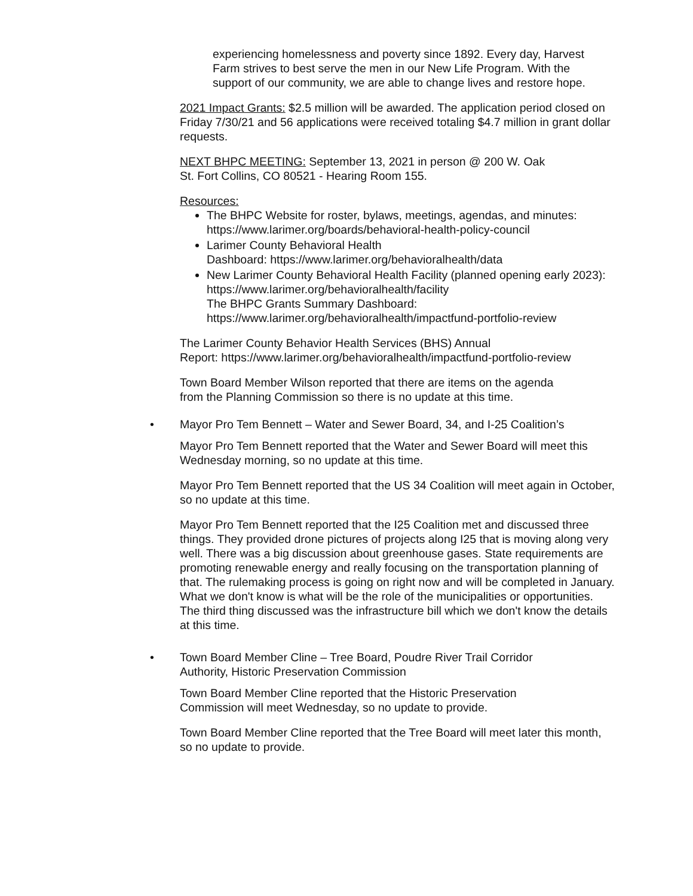experiencing homelessness and poverty since 1892. Every day, Harvest Farm strives to best serve the men in our New Life Program. With the support of our community, we are able to change lives and restore hope.
2021 Impact Grants: $2.5 million will be awarded. The application period closed on Friday 7/30/21 and 56 applications were received totaling $4.7 million in grant dollar requests.
NEXT BHPC MEETING: September 13, 2021 in person @ 200 W. Oak St. Fort Collins, CO 80521 - Hearing Room 155.
Resources:
The BHPC Website for roster, bylaws, meetings, agendas, and minutes: https://www.larimer.org/boards/behavioral-health-policy-council
Larimer County Behavioral Health
Dashboard: https://www.larimer.org/behavioralhealth/data
New Larimer County Behavioral Health Facility (planned opening early 2023): https://www.larimer.org/behavioralhealth/facility
The BHPC Grants Summary Dashboard:
https://www.larimer.org/behavioralhealth/impactfund-portfolio-review
The Larimer County Behavior Health Services (BHS) Annual
Report: https://www.larimer.org/behavioralhealth/impactfund-portfolio-review
Town Board Member Wilson reported that there are items on the agenda from the Planning Commission so there is no update at this time.
• Mayor Pro Tem Bennett – Water and Sewer Board, 34, and I-25 Coalition’s
Mayor Pro Tem Bennett reported that the Water and Sewer Board will meet this Wednesday morning, so no update at this time.
Mayor Pro Tem Bennett reported that the US 34 Coalition will meet again in October, so no update at this time.
Mayor Pro Tem Bennett reported that the I25 Coalition met and discussed three things. They provided drone pictures of projects along I25 that is moving along very well. There was a big discussion about greenhouse gases. State requirements are promoting renewable energy and really focusing on the transportation planning of that. The rulemaking process is going on right now and will be completed in January. What we don't know is what will be the role of the municipalities or opportunities. The third thing discussed was the infrastructure bill which we don't know the details at this time.
• Town Board Member Cline – Tree Board, Poudre River Trail Corridor Authority, Historic Preservation Commission
Town Board Member Cline reported that the Historic Preservation Commission will meet Wednesday, so no update to provide.
Town Board Member Cline reported that the Tree Board will meet later this month, so no update to provide.